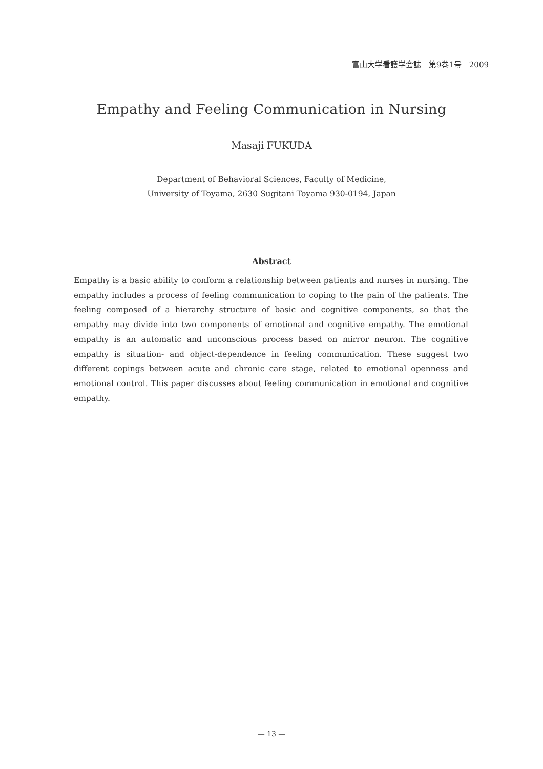富山大学看護学会誌　第9巻1号　2009
Empathy and Feeling Communication in Nursing
Masaji FUKUDA
Department of Behavioral Sciences, Faculty of Medicine,
University of Toyama, 2630 Sugitani Toyama 930-0194, Japan
Abstract
Empathy is a basic ability to conform a relationship between patients and nurses in nursing. The empathy includes a process of feeling communication to coping to the pain of the patients. The feeling composed of a hierarchy structure of basic and cognitive components, so that the empathy may divide into two components of emotional and cognitive empathy. The emotional empathy is an automatic and unconscious process based on mirror neuron. The cognitive empathy is situation- and object-dependence in feeling communication. These suggest two different copings between acute and chronic care stage, related to emotional openness and emotional control. This paper discusses about feeling communication in emotional and cognitive empathy.
— 13 —